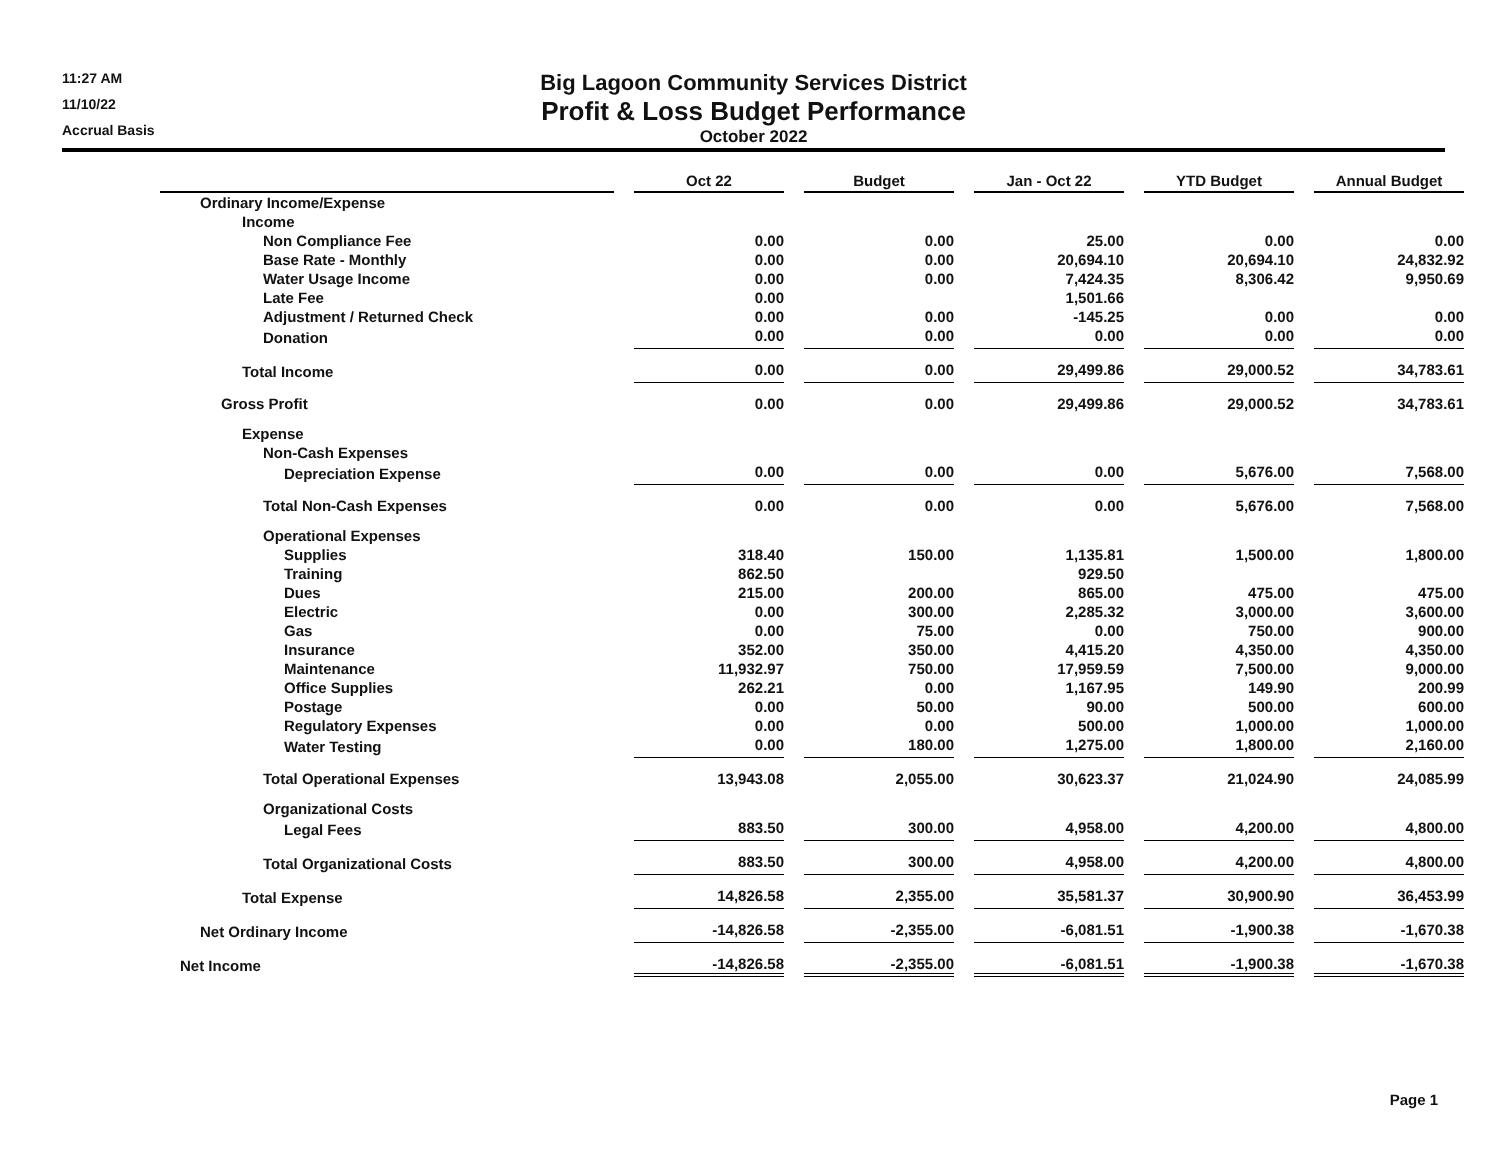11:27 AM
11/10/22
Accrual Basis
Big Lagoon Community Services District
Profit & Loss Budget Performance
October 2022
| | Oct 22 | Budget | Jan - Oct 22 | YTD Budget | Annual Budget |
| --- | --- | --- | --- | --- | --- |
| Ordinary Income/Expense | | | | | |
| Income | | | | | |
| Non Compliance Fee | 0.00 | 0.00 | 25.00 | 0.00 | 0.00 |
| Base Rate - Monthly | 0.00 | 0.00 | 20,694.10 | 20,694.10 | 24,832.92 |
| Water Usage Income | 0.00 | 0.00 | 7,424.35 | 8,306.42 | 9,950.69 |
| Late Fee | 0.00 | | 1,501.66 | | |
| Adjustment / Returned Check | 0.00 | 0.00 | -145.25 | 0.00 | 0.00 |
| Donation | 0.00 | 0.00 | 0.00 | 0.00 | 0.00 |
| Total Income | 0.00 | 0.00 | 29,499.86 | 29,000.52 | 34,783.61 |
| Gross Profit | 0.00 | 0.00 | 29,499.86 | 29,000.52 | 34,783.61 |
| Expense | | | | | |
| Non-Cash Expenses | | | | | |
| Depreciation Expense | 0.00 | 0.00 | 0.00 | 5,676.00 | 7,568.00 |
| Total Non-Cash Expenses | 0.00 | 0.00 | 0.00 | 5,676.00 | 7,568.00 |
| Operational Expenses | | | | | |
| Supplies | 318.40 | 150.00 | 1,135.81 | 1,500.00 | 1,800.00 |
| Training | 862.50 | | 929.50 | | |
| Dues | 215.00 | 200.00 | 865.00 | 475.00 | 475.00 |
| Electric | 0.00 | 300.00 | 2,285.32 | 3,000.00 | 3,600.00 |
| Gas | 0.00 | 75.00 | 0.00 | 750.00 | 900.00 |
| Insurance | 352.00 | 350.00 | 4,415.20 | 4,350.00 | 4,350.00 |
| Maintenance | 11,932.97 | 750.00 | 17,959.59 | 7,500.00 | 9,000.00 |
| Office Supplies | 262.21 | 0.00 | 1,167.95 | 149.90 | 200.99 |
| Postage | 0.00 | 50.00 | 90.00 | 500.00 | 600.00 |
| Regulatory Expenses | 0.00 | 0.00 | 500.00 | 1,000.00 | 1,000.00 |
| Water Testing | 0.00 | 180.00 | 1,275.00 | 1,800.00 | 2,160.00 |
| Total Operational Expenses | 13,943.08 | 2,055.00 | 30,623.37 | 21,024.90 | 24,085.99 |
| Organizational Costs | | | | | |
| Legal Fees | 883.50 | 300.00 | 4,958.00 | 4,200.00 | 4,800.00 |
| Total Organizational Costs | 883.50 | 300.00 | 4,958.00 | 4,200.00 | 4,800.00 |
| Total Expense | 14,826.58 | 2,355.00 | 35,581.37 | 30,900.90 | 36,453.99 |
| Net Ordinary Income | -14,826.58 | -2,355.00 | -6,081.51 | -1,900.38 | -1,670.38 |
| Net Income | -14,826.58 | -2,355.00 | -6,081.51 | -1,900.38 | -1,670.38 |
Page 1